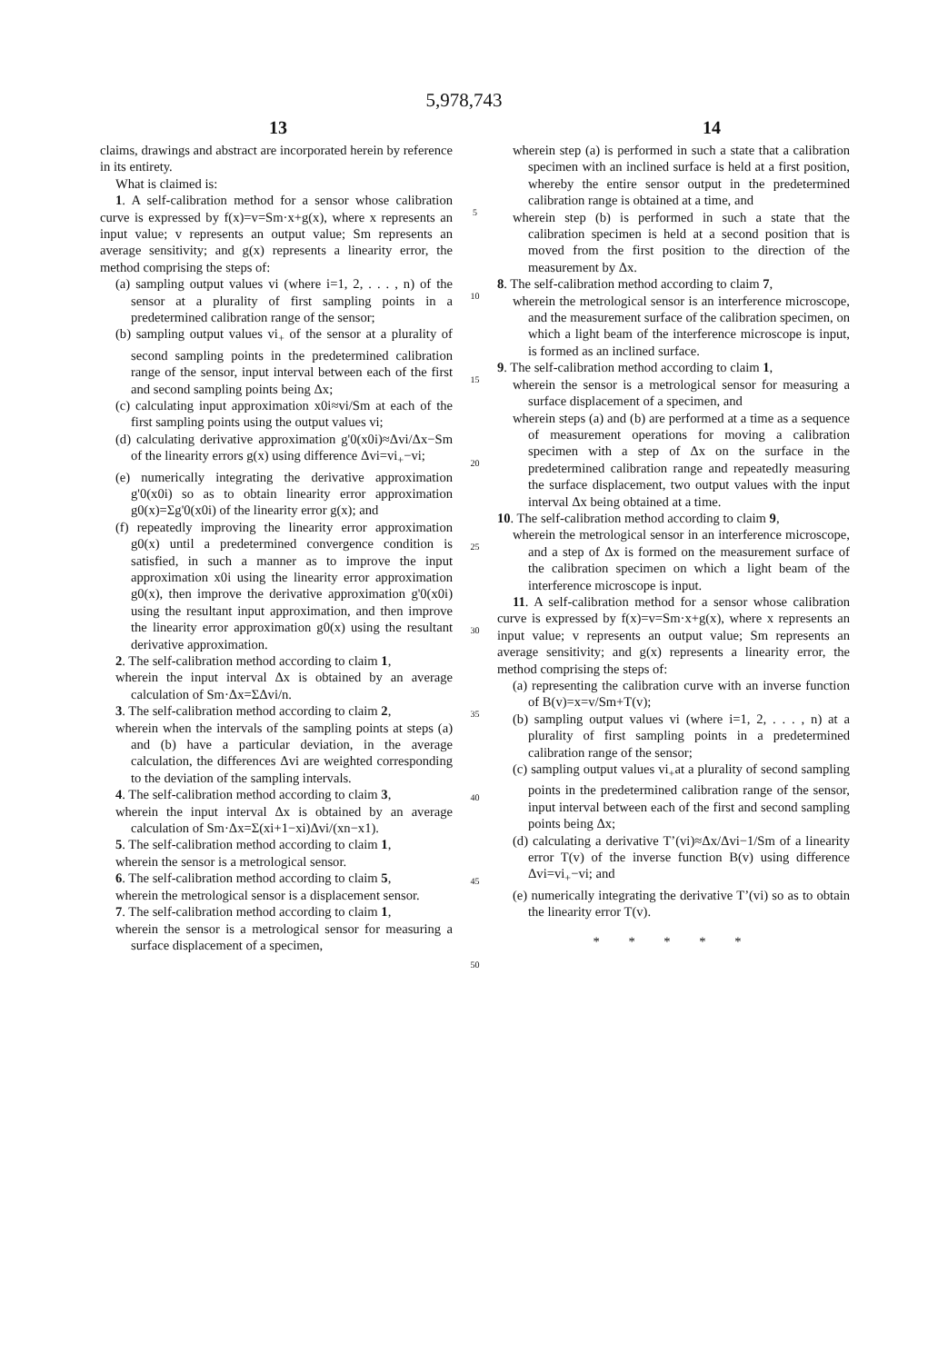5,978,743
13 14
claims, drawings and abstract are incorporated herein by reference in its entirety.
What is claimed is:
1. A self-calibration method for a sensor whose calibration curve is expressed by f(x)=v=Sm·x+g(x), where x represents an input value; v represents an output value; Sm represents an average sensitivity; and g(x) represents a linearity error, the method comprising the steps of:
(a) sampling output values vi (where i=1, 2, . . . , n) of the sensor at a plurality of first sampling points in a predetermined calibration range of the sensor;
(b) sampling output values vi<sub>+</sub> of the sensor at a plurality of second sampling points in the predetermined calibration range of the sensor, input interval between each of the first and second sampling points being Δx;
(c) calculating input approximation x0i≈vi/Sm at each of the first sampling points using the output values vi;
(d) calculating derivative approximation g'0(x0i)≈Δvi/Δx−Sm of the linearity errors g(x) using difference Δvi=vi<sub>+</sub>−vi;
(e) numerically integrating the derivative approximation g'0(x0i) so as to obtain linearity error approximation g0(x)=Σg'0(x0i) of the linearity error g(x); and
(f) repeatedly improving the linearity error approximation g0(x) until a predetermined convergence condition is satisfied, in such a manner as to improve the input approximation x0i using the linearity error approximation g0(x), then improve the derivative approximation g'0(x0i) using the resultant input approximation, and then improve the linearity error approximation g0(x) using the resultant derivative approximation.
2. The self-calibration method according to claim 1,
wherein the input interval Δx is obtained by an average calculation of Sm·Δx=ΣΔvi/n.
3. The self-calibration method according to claim 2,
wherein when the intervals of the sampling points at steps (a) and (b) have a particular deviation, in the average calculation, the differences Δvi are weighted corresponding to the deviation of the sampling intervals.
4. The self-calibration method according to claim 3,
wherein the input interval Δx is obtained by an average calculation of Sm·Δx=Σ(xi+1−xi)Δvi/(xn−x1).
5. The self-calibration method according to claim 1,
wherein the sensor is a metrological sensor.
6. The self-calibration method according to claim 5,
wherein the metrological sensor is a displacement sensor.
7. The self-calibration method according to claim 1,
wherein the sensor is a metrological sensor for measuring a surface displacement of a specimen,
5
10
15
20
25
30
35
40
45
50
wherein step (a) is performed in such a state that a calibration specimen with an inclined surface is held at a first position, whereby the entire sensor output in the predetermined calibration range is obtained at a time, and
wherein step (b) is performed in such a state that the calibration specimen is held at a second position that is moved from the first position to the direction of the measurement by Δx.
8. The self-calibration method according to claim 7,
wherein the metrological sensor is an interference microscope, and the measurement surface of the calibration specimen, on which a light beam of the interference microscope is input, is formed as an inclined surface.
9. The self-calibration method according to claim 1,
wherein the sensor is a metrological sensor for measuring a surface displacement of a specimen, and
wherein steps (a) and (b) are performed at a time as a sequence of measurement operations for moving a calibration specimen with a step of Δx on the surface in the predetermined calibration range and repeatedly measuring the surface displacement, two output values with the input interval Δx being obtained at a time.
10. The self-calibration method according to claim 9,
wherein the metrological sensor in an interference microscope, and a step of Δx is formed on the measurement surface of the calibration specimen on which a light beam of the interference microscope is input.
11. A self-calibration method for a sensor whose calibration curve is expressed by f(x)=v=Sm·x+g(x), where x represents an input value; v represents an output value; Sm represents an average sensitivity; and g(x) represents a linearity error, the method comprising the steps of:
(a) representing the calibration curve with an inverse function of B(v)=x=v/Sm+T(v);
(b) sampling output values vi (where i=1, 2, . . . , n) at a plurality of first sampling points in a predetermined calibration range of the sensor;
(c) sampling output values vi<sub>+</sub>at a plurality of second sampling points in the predetermined calibration range of the sensor, input interval between each of the first and second sampling points being Δx;
(d) calculating a derivative T’(vi)≈Δx/Δvi−1/Sm of a linearity error T(v) of the inverse function B(v) using difference Δvi=vi<sub>+</sub>−vi; and
(e) numerically integrating the derivative T’(vi) so as to obtain the linearity error T(v).
* * * * *